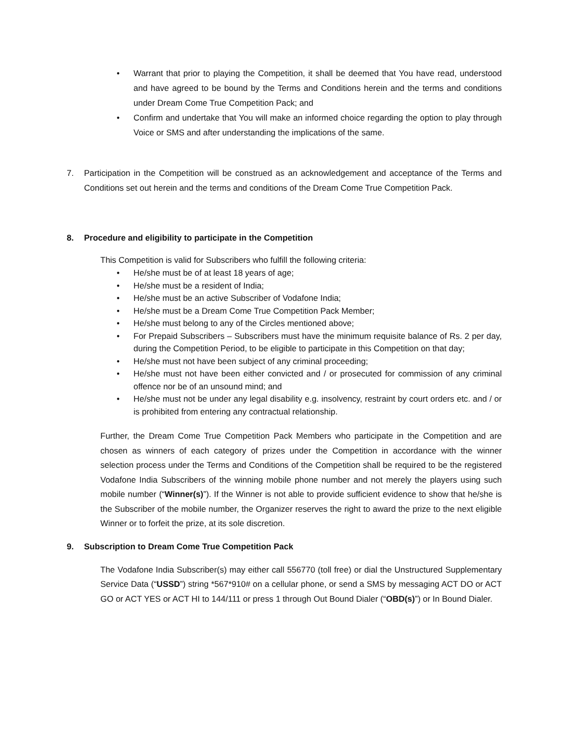• Warrant that prior to playing the Competition, it shall be deemed that You have read, understood and have agreed to be bound by the Terms and Conditions herein and the terms and conditions under Dream Come True Competition Pack; and
• Confirm and undertake that You will make an informed choice regarding the option to play through Voice or SMS and after understanding the implications of the same.
7. Participation in the Competition will be construed as an acknowledgement and acceptance of the Terms and Conditions set out herein and the terms and conditions of the Dream Come True Competition Pack.
8. Procedure and eligibility to participate in the Competition
This Competition is valid for Subscribers who fulfill the following criteria:
• He/she must be of at least 18 years of age;
• He/she must be a resident of India;
• He/she must be an active Subscriber of Vodafone India;
• He/she must be a Dream Come True Competition Pack Member;
• He/she must belong to any of the Circles mentioned above;
• For Prepaid Subscribers – Subscribers must have the minimum requisite balance of Rs. 2 per day, during the Competition Period, to be eligible to participate in this Competition on that day;
• He/she must not have been subject of any criminal proceeding;
• He/she must not have been either convicted and / or prosecuted for commission of any criminal offence nor be of an unsound mind; and
• He/she must not be under any legal disability e.g. insolvency, restraint by court orders etc. and / or is prohibited from entering any contractual relationship.
Further, the Dream Come True Competition Pack Members who participate in the Competition and are chosen as winners of each category of prizes under the Competition in accordance with the winner selection process under the Terms and Conditions of the Competition shall be required to be the registered Vodafone India Subscribers of the winning mobile phone number and not merely the players using such mobile number (“Winner(s)”). If the Winner is not able to provide sufficient evidence to show that he/she is the Subscriber of the mobile number, the Organizer reserves the right to award the prize to the next eligible Winner or to forfeit the prize, at its sole discretion.
9. Subscription to Dream Come True Competition Pack
The Vodafone India Subscriber(s) may either call 556770 (toll free) or dial the Unstructured Supplementary Service Data (“USSD”) string *567*910# on a cellular phone, or send a SMS by messaging ACT DO or ACT GO or ACT YES or ACT HI to 144/111 or press 1 through Out Bound Dialer (“OBD(s)”) or In Bound Dialer.